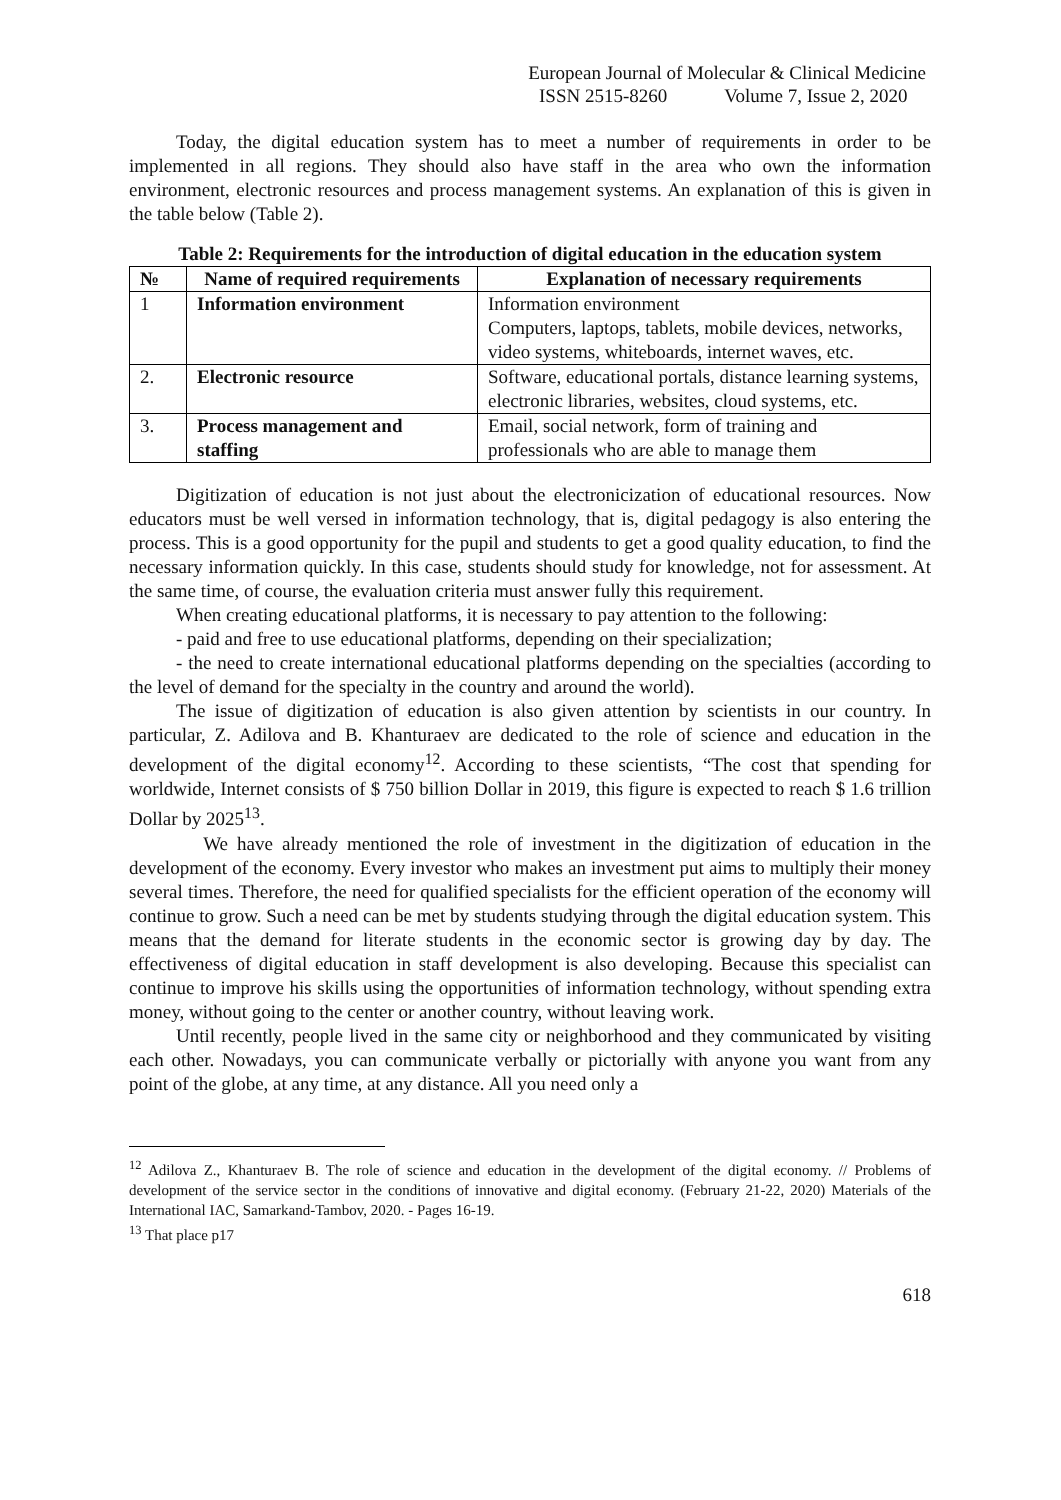European Journal of Molecular & Clinical Medicine
ISSN 2515-8260 Volume 7, Issue 2, 2020
Today, the digital education system has to meet a number of requirements in order to be implemented in all regions. They should also have staff in the area who own the information environment, electronic resources and process management systems. An explanation of this is given in the table below (Table 2).
Table 2: Requirements for the introduction of digital education in the education system
| № | Name of required requirements | Explanation of necessary requirements |
| --- | --- | --- |
| 1 | Information environment | Information environment Computers, laptops, tablets, mobile devices, networks, video systems, whiteboards, internet waves, etc. |
| 2. | Electronic resource | Software, educational portals, distance learning systems, electronic libraries, websites, cloud systems, etc. |
| 3. | Process management and staffing | Email, social network, form of training and professionals who are able to manage them |
Digitization of education is not just about the electronicization of educational resources. Now educators must be well versed in information technology, that is, digital pedagogy is also entering the process. This is a good opportunity for the pupil and students to get a good quality education, to find the necessary information quickly. In this case, students should study for knowledge, not for assessment. At the same time, of course, the evaluation criteria must answer fully this requirement.
When creating educational platforms, it is necessary to pay attention to the following:
- paid and free to use educational platforms, depending on their specialization;
- the need to create international educational platforms depending on the specialties (according to the level of demand for the specialty in the country and around the world).
The issue of digitization of education is also given attention by scientists in our country. In particular, Z. Adilova and B. Khanturaev are dedicated to the role of science and education in the development of the digital economy<sup>12</sup>. According to these scientists, “The cost that spending for worldwide, Internet consists of $ 750 billion Dollar in 2019, this figure is expected to reach $ 1.6 trillion Dollar by 2025<sup>13</sup>.
We have already mentioned the role of investment in the digitization of education in the development of the economy. Every investor who makes an investment put aims to multiply their money several times. Therefore, the need for qualified specialists for the efficient operation of the economy will continue to grow. Such a need can be met by students studying through the digital education system. This means that the demand for literate students in the economic sector is growing day by day. The effectiveness of digital education in staff development is also developing. Because this specialist can continue to improve his skills using the opportunities of information technology, without spending extra money, without going to the center or another country, without leaving work.
Until recently, people lived in the same city or neighborhood and they communicated by visiting each other. Nowadays, you can communicate verbally or pictorially with anyone you want from any point of the globe, at any time, at any distance. All you need only a
<sup>12</sup> Adilova Z., Khanturaev B. The role of science and education in the development of the digital economy. // Problems of development of the service sector in the conditions of innovative and digital economy. (February 21-22, 2020) Materials of the International IAC, Samarkand-Tambov, 2020. - Pages 16-19.
<sup>13</sup> That place p17
618